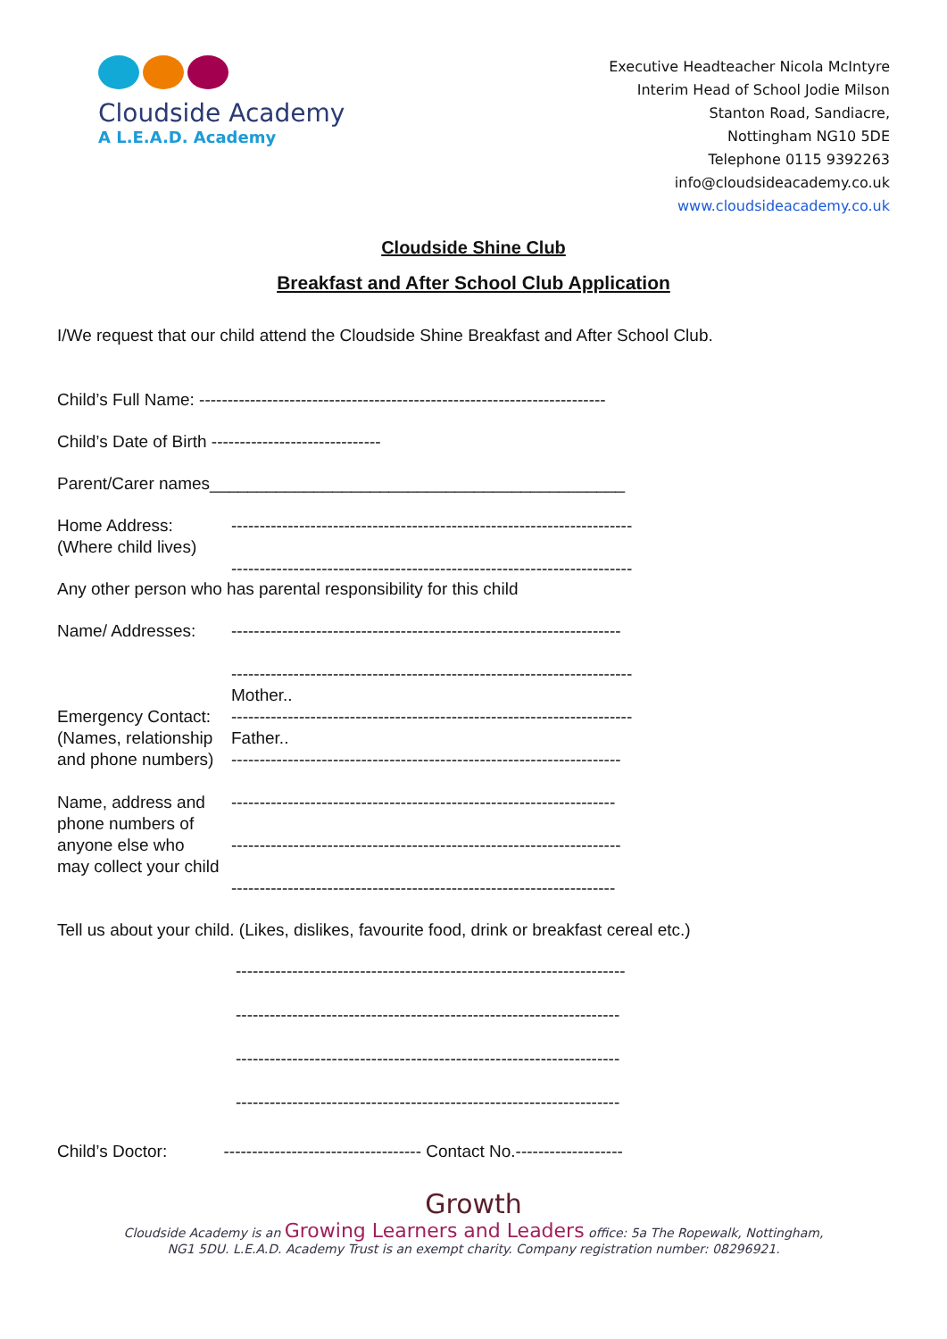Cloudside Academy
A L.E.A.D. Academy
Executive Headteacher Nicola McIntyre
Interim Head of School Jodie Milson
Stanton Road, Sandiacre,
Nottingham NG10 5DE
Telephone 0115 9392263
info@cloudsideacademy.co.uk
www.cloudsideacademy.co.uk
Cloudside Shine Club
Breakfast and After School Club Application
I/We request that our child attend the Cloudside Shine Breakfast and After School Club.
Child’s Full Name: ------------------------------------------------------------------------
Child’s Date of Birth ------------------------------
Parent/Carer names____________________________________________
Home Address:
(Where child lives)
-----------------------------------------------------------------------
-----------------------------------------------------------------------
Any other person who has parental responsibility for this child
Name/ Addresses: ---------------------------------------------------------------------
-----------------------------------------------------------------------
Emergency Contact:
(Names, relationship
and phone numbers)
Mother..
-----------------------------------------------------------------------
Father..
---------------------------------------------------------------------
Name, address and
phone numbers of
anyone else who
may collect your child
--------------------------------------------------------------------
---------------------------------------------------------------------
--------------------------------------------------------------------
Tell us about your child. (Likes, dislikes, favourite food, drink or breakfast cereal etc.)
---------------------------------------------------------------------
--------------------------------------------------------------------
--------------------------------------------------------------------
--------------------------------------------------------------------
Child’s Doctor: ----------------------------------- Contact No.-------------------
Growth
Cloudside Academy is an Growing Learners and Leaders office: 5a The Ropewalk, Nottingham,
NG1 5DU. L.E.A.D. Academy Trust is an exempt charity. Company registration number: 08296921.